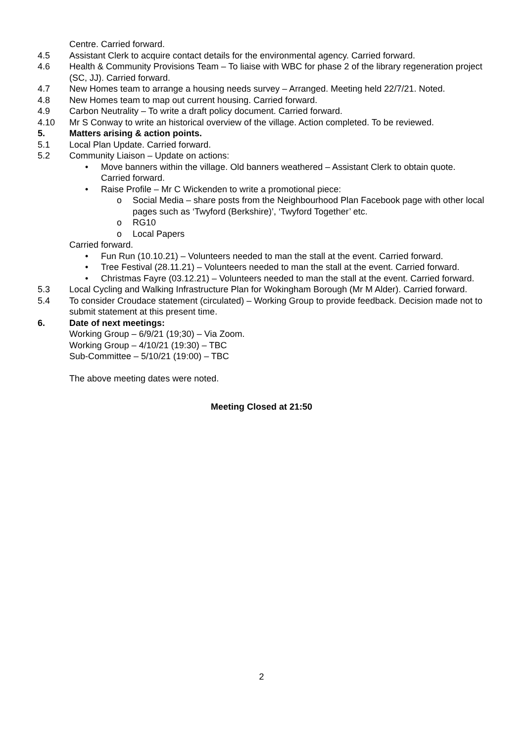Centre. Carried forward.
4.5 Assistant Clerk to acquire contact details for the environmental agency. Carried forward.
4.6 Health & Community Provisions Team – To liaise with WBC for phase 2 of the library regeneration project (SC, JJ). Carried forward.
4.7 New Homes team to arrange a housing needs survey – Arranged. Meeting held 22/7/21. Noted.
4.8 New Homes team to map out current housing. Carried forward.
4.9 Carbon Neutrality – To write a draft policy document. Carried forward.
4.10 Mr S Conway to write an historical overview of the village. Action completed. To be reviewed.
5. Matters arising & action points.
5.1 Local Plan Update. Carried forward.
5.2 Community Liaison – Update on actions:
• Move banners within the village. Old banners weathered – Assistant Clerk to obtain quote. Carried forward.
• Raise Profile – Mr C Wickenden to write a promotional piece:
o Social Media – share posts from the Neighbourhood Plan Facebook page with other local pages such as ‘Twyford (Berkshire)’, ‘Twyford Together’ etc.
o RG10
o Local Papers
Carried forward.
• Fun Run (10.10.21) – Volunteers needed to man the stall at the event. Carried forward.
• Tree Festival (28.11.21) – Volunteers needed to man the stall at the event. Carried forward.
• Christmas Fayre (03.12.21) – Volunteers needed to man the stall at the event. Carried forward.
5.3 Local Cycling and Walking Infrastructure Plan for Wokingham Borough (Mr M Alder). Carried forward.
5.4 To consider Croudace statement (circulated) – Working Group to provide feedback. Decision made not to submit statement at this present time.
6. Date of next meetings:
Working Group – 6/9/21 (19;30) – Via Zoom.
Working Group – 4/10/21 (19:30) – TBC
Sub-Committee – 5/10/21 (19:00) – TBC
The above meeting dates were noted.
Meeting Closed at 21:50
2